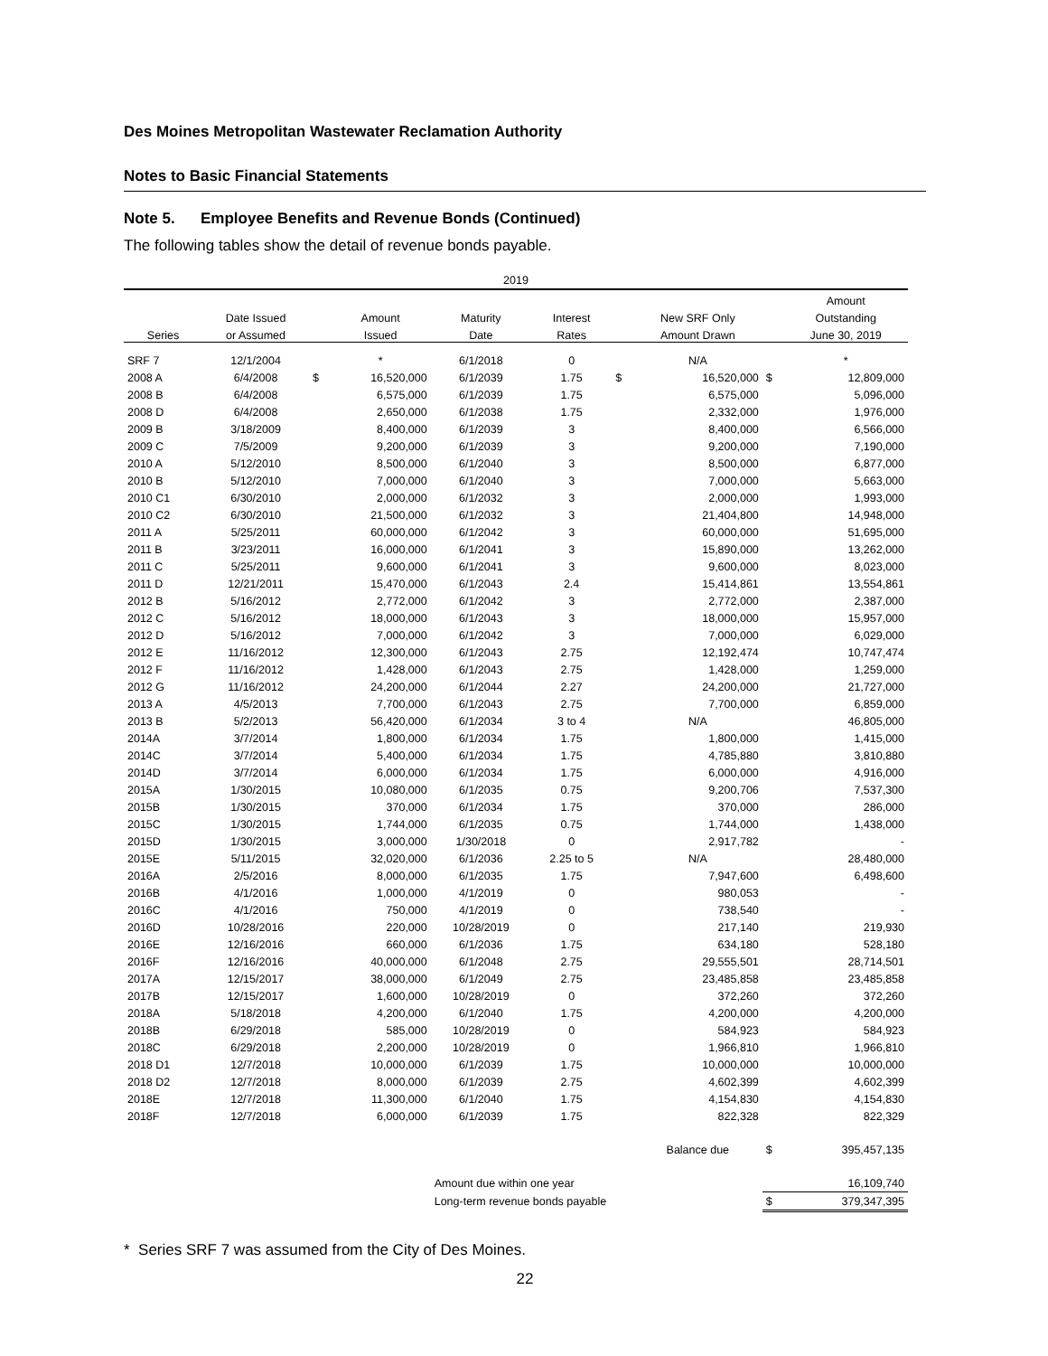Des Moines Metropolitan Wastewater Reclamation Authority
Notes to Basic Financial Statements
Note 5. Employee Benefits and Revenue Bonds (Continued)
The following tables show the detail of revenue bonds payable.
| 2019 | | | | | | | | | |
| --- | --- | --- | --- | --- | --- | --- | --- | --- | --- |
| | | | | | | | | | Amount |
| | Date Issued | | Amount | Maturity | Interest | | New SRF Only | | Outstanding |
| Series | or Assumed | | Issued | Date | Rates | | Amount Drawn | | June 30, 2019 |
| SRF 7 | 12/1/2004 | | * | 6/1/2018 | 0 | | N/A | | * |
| 2008 A | 6/4/2008 | $ | 16,520,000 | 6/1/2039 | 1.75 | $ | 16,520,000 | $ | 12,809,000 |
| 2008 B | 6/4/2008 | | 6,575,000 | 6/1/2039 | 1.75 | | 6,575,000 | | 5,096,000 |
| 2008 D | 6/4/2008 | | 2,650,000 | 6/1/2038 | 1.75 | | 2,332,000 | | 1,976,000 |
| 2009 B | 3/18/2009 | | 8,400,000 | 6/1/2039 | 3 | | 8,400,000 | | 6,566,000 |
| 2009 C | 7/5/2009 | | 9,200,000 | 6/1/2039 | 3 | | 9,200,000 | | 7,190,000 |
| 2010 A | 5/12/2010 | | 8,500,000 | 6/1/2040 | 3 | | 8,500,000 | | 6,877,000 |
| 2010 B | 5/12/2010 | | 7,000,000 | 6/1/2040 | 3 | | 7,000,000 | | 5,663,000 |
| 2010 C1 | 6/30/2010 | | 2,000,000 | 6/1/2032 | 3 | | 2,000,000 | | 1,993,000 |
| 2010 C2 | 6/30/2010 | | 21,500,000 | 6/1/2032 | 3 | | 21,404,800 | | 14,948,000 |
| 2011 A | 5/25/2011 | | 60,000,000 | 6/1/2042 | 3 | | 60,000,000 | | 51,695,000 |
| 2011 B | 3/23/2011 | | 16,000,000 | 6/1/2041 | 3 | | 15,890,000 | | 13,262,000 |
| 2011 C | 5/25/2011 | | 9,600,000 | 6/1/2041 | 3 | | 9,600,000 | | 8,023,000 |
| 2011 D | 12/21/2011 | | 15,470,000 | 6/1/2043 | 2.4 | | 15,414,861 | | 13,554,861 |
| 2012 B | 5/16/2012 | | 2,772,000 | 6/1/2042 | 3 | | 2,772,000 | | 2,387,000 |
| 2012 C | 5/16/2012 | | 18,000,000 | 6/1/2043 | 3 | | 18,000,000 | | 15,957,000 |
| 2012 D | 5/16/2012 | | 7,000,000 | 6/1/2042 | 3 | | 7,000,000 | | 6,029,000 |
| 2012 E | 11/16/2012 | | 12,300,000 | 6/1/2043 | 2.75 | | 12,192,474 | | 10,747,474 |
| 2012 F | 11/16/2012 | | 1,428,000 | 6/1/2043 | 2.75 | | 1,428,000 | | 1,259,000 |
| 2012 G | 11/16/2012 | | 24,200,000 | 6/1/2044 | 2.27 | | 24,200,000 | | 21,727,000 |
| 2013 A | 4/5/2013 | | 7,700,000 | 6/1/2043 | 2.75 | | 7,700,000 | | 6,859,000 |
| 2013 B | 5/2/2013 | | 56,420,000 | 6/1/2034 | 3 to 4 | | N/A | | 46,805,000 |
| 2014A | 3/7/2014 | | 1,800,000 | 6/1/2034 | 1.75 | | 1,800,000 | | 1,415,000 |
| 2014C | 3/7/2014 | | 5,400,000 | 6/1/2034 | 1.75 | | 4,785,880 | | 3,810,880 |
| 2014D | 3/7/2014 | | 6,000,000 | 6/1/2034 | 1.75 | | 6,000,000 | | 4,916,000 |
| 2015A | 1/30/2015 | | 10,080,000 | 6/1/2035 | 0.75 | | 9,200,706 | | 7,537,300 |
| 2015B | 1/30/2015 | | 370,000 | 6/1/2034 | 1.75 | | 370,000 | | 286,000 |
| 2015C | 1/30/2015 | | 1,744,000 | 6/1/2035 | 0.75 | | 1,744,000 | | 1,438,000 |
| 2015D | 1/30/2015 | | 3,000,000 | 1/30/2018 | 0 | | 2,917,782 | | - |
| 2015E | 5/11/2015 | | 32,020,000 | 6/1/2036 | 2.25 to 5 | | N/A | | 28,480,000 |
| 2016A | 2/5/2016 | | 8,000,000 | 6/1/2035 | 1.75 | | 7,947,600 | | 6,498,600 |
| 2016B | 4/1/2016 | | 1,000,000 | 4/1/2019 | 0 | | 980,053 | | - |
| 2016C | 4/1/2016 | | 750,000 | 4/1/2019 | 0 | | 738,540 | | - |
| 2016D | 10/28/2016 | | 220,000 | 10/28/2019 | 0 | | 217,140 | | 219,930 |
| 2016E | 12/16/2016 | | 660,000 | 6/1/2036 | 1.75 | | 634,180 | | 528,180 |
| 2016F | 12/16/2016 | | 40,000,000 | 6/1/2048 | 2.75 | | 29,555,501 | | 28,714,501 |
| 2017A | 12/15/2017 | | 38,000,000 | 6/1/2049 | 2.75 | | 23,485,858 | | 23,485,858 |
| 2017B | 12/15/2017 | | 1,600,000 | 10/28/2019 | 0 | | 372,260 | | 372,260 |
| 2018A | 5/18/2018 | | 4,200,000 | 6/1/2040 | 1.75 | | 4,200,000 | | 4,200,000 |
| 2018B | 6/29/2018 | | 585,000 | 10/28/2019 | 0 | | 584,923 | | 584,923 |
| 2018C | 6/29/2018 | | 2,200,000 | 10/28/2019 | 0 | | 1,966,810 | | 1,966,810 |
| 2018 D1 | 12/7/2018 | | 10,000,000 | 6/1/2039 | 1.75 | | 10,000,000 | | 10,000,000 |
| 2018 D2 | 12/7/2018 | | 8,000,000 | 6/1/2039 | 2.75 | | 4,602,399 | | 4,602,399 |
| 2018E | 12/7/2018 | | 11,300,000 | 6/1/2040 | 1.75 | | 4,154,830 | | 4,154,830 |
| 2018F | 12/7/2018 | | 6,000,000 | 6/1/2039 | 1.75 | | 822,328 | | 822,329 |
| | | | | | | | Balance due | $ | 395,457,135 |
| | | | | Amount due within one year | | | | | 16,109,740 |
| | | | | Long-term revenue bonds payable | | | | $ | 379,347,395 |
* Series SRF 7 was assumed from the City of Des Moines.
22